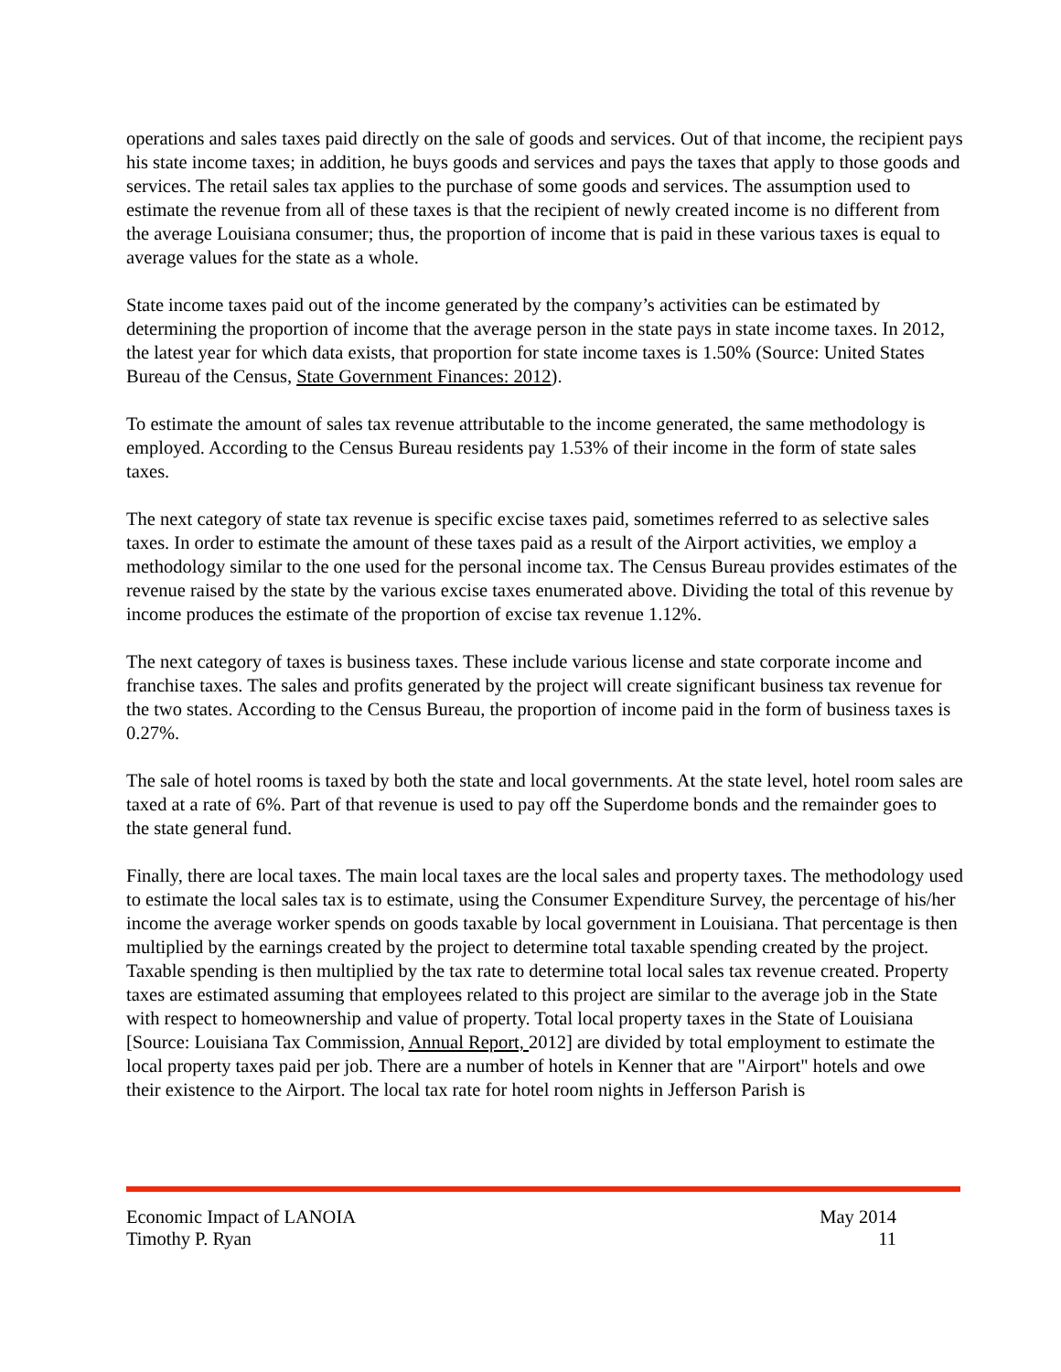operations and sales taxes paid directly on the sale of goods and services. Out of that income, the recipient pays his state income taxes; in addition, he buys goods and services and pays the taxes that apply to those goods and services. The retail sales tax applies to the purchase of some goods and services. The assumption used to estimate the revenue from all of these taxes is that the recipient of newly created income is no different from the average Louisiana consumer; thus, the proportion of income that is paid in these various taxes is equal to average values for the state as a whole.
State income taxes paid out of the income generated by the company’s activities can be estimated by determining the proportion of income that the average person in the state pays in state income taxes. In 2012, the latest year for which data exists, that proportion for state income taxes is 1.50% (Source: United States Bureau of the Census, State Government Finances: 2012).
To estimate the amount of sales tax revenue attributable to the income generated, the same methodology is employed. According to the Census Bureau residents pay 1.53% of their income in the form of state sales taxes.
The next category of state tax revenue is specific excise taxes paid, sometimes referred to as selective sales taxes. In order to estimate the amount of these taxes paid as a result of the Airport activities, we employ a methodology similar to the one used for the personal income tax. The Census Bureau provides estimates of the revenue raised by the state by the various excise taxes enumerated above. Dividing the total of this revenue by income produces the estimate of the proportion of excise tax revenue 1.12%.
The next category of taxes is business taxes. These include various license and state corporate income and franchise taxes. The sales and profits generated by the project will create significant business tax revenue for the two states. According to the Census Bureau, the proportion of income paid in the form of business taxes is 0.27%.
The sale of hotel rooms is taxed by both the state and local governments. At the state level, hotel room sales are taxed at a rate of 6%. Part of that revenue is used to pay off the Superdome bonds and the remainder goes to the state general fund.
Finally, there are local taxes. The main local taxes are the local sales and property taxes. The methodology used to estimate the local sales tax is to estimate, using the Consumer Expenditure Survey, the percentage of his/her income the average worker spends on goods taxable by local government in Louisiana. That percentage is then multiplied by the earnings created by the project to determine total taxable spending created by the project. Taxable spending is then multiplied by the tax rate to determine total local sales tax revenue created. Property taxes are estimated assuming that employees related to this project are similar to the average job in the State with respect to homeownership and value of property. Total local property taxes in the State of Louisiana [Source: Louisiana Tax Commission, Annual Report, 2012] are divided by total employment to estimate the local property taxes paid per job. There are a number of hotels in Kenner that are "Airport" hotels and owe their existence to the Airport. The local tax rate for hotel room nights in Jefferson Parish is
Economic Impact of LANOIA May 2014
Timothy P. Ryan 11